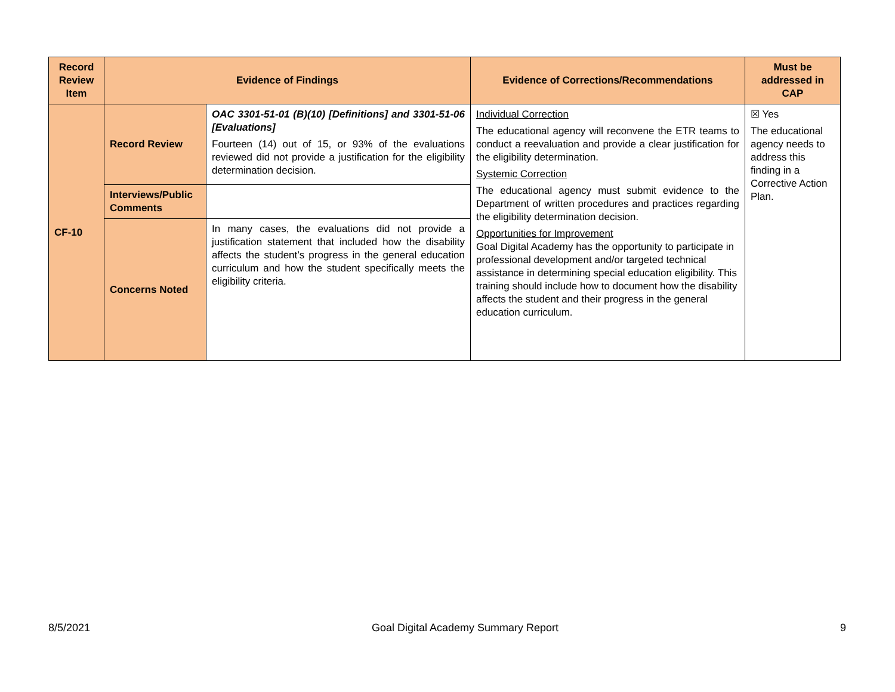| Record Review Item | Evidence of Findings | | Evidence of Corrections/Recommendations | Must be addressed in CAP |
| --- | --- | --- | --- | --- |
| CF-10 | Record Review | OAC 3301-51-01 (B)(10) [Definitions] and 3301-51-06 [Evaluations] Fourteen (14) out of 15, or 93% of the evaluations reviewed did not provide a justification for the eligibility determination decision. | Individual Correction The educational agency will reconvene the ETR teams to conduct a reevaluation and provide a clear justification for the eligibility determination. Systemic Correction The educational agency must submit evidence to the Department of written procedures and practices regarding the eligibility determination decision. Opportunities for Improvement Goal Digital Academy has the opportunity to participate in professional development and/or targeted technical assistance in determining special education eligibility. This training should include how to document how the disability affects the student and their progress in the general education curriculum. | ☒ Yes The educational agency needs to address this finding in a Corrective Action Plan. |
| | Interviews/Public Comments | | | |
| | Concerns Noted | In many cases, the evaluations did not provide a justification statement that included how the disability affects the student’s progress in the general education curriculum and how the student specifically meets the eligibility criteria. | | |
8/5/2021 Goal Digital Academy Summary Report 9